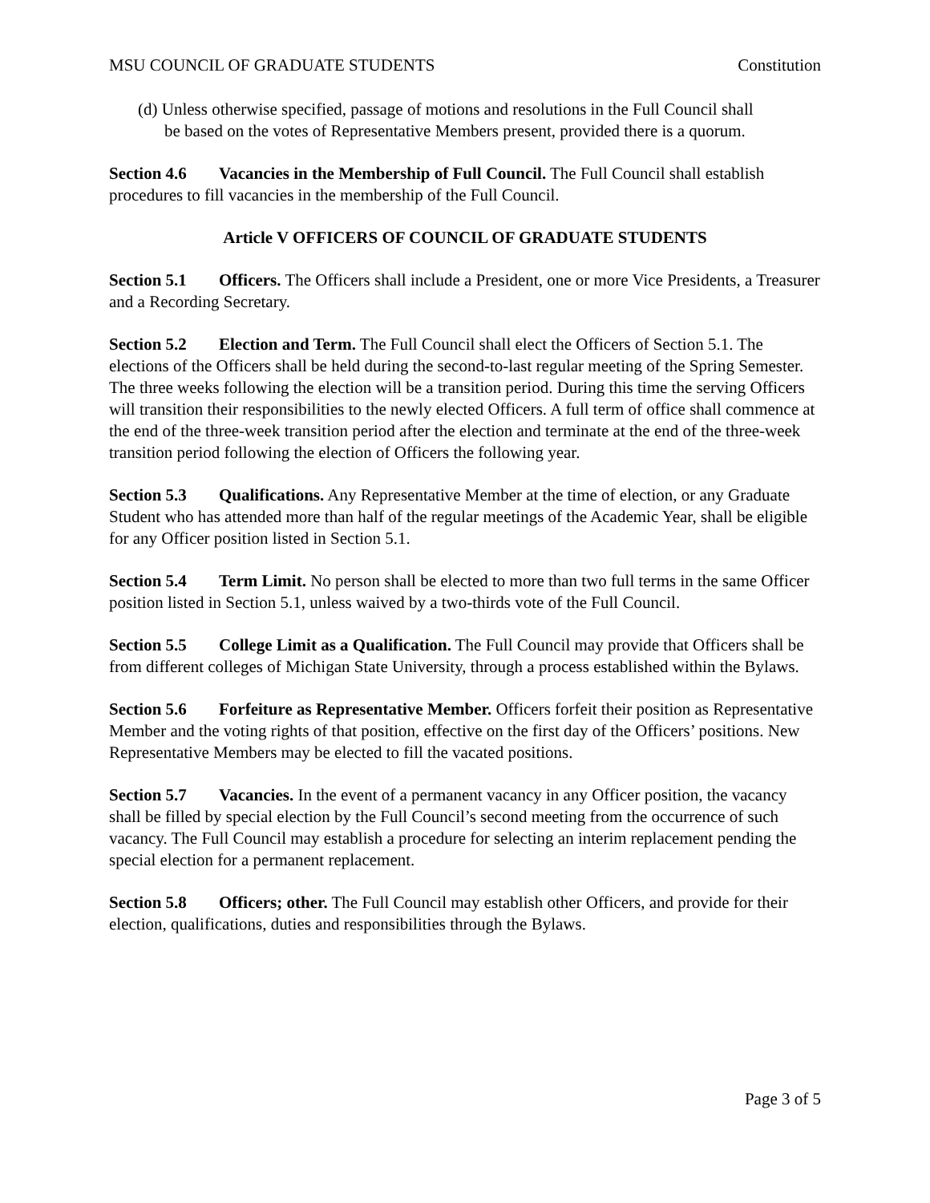MSU COUNCIL OF GRADUATE STUDENTS Constitution
(d) Unless otherwise specified, passage of motions and resolutions in the Full Council shall
be based on the votes of Representative Members present, provided there is a quorum.
Section 4.6 Vacancies in the Membership of Full Council. The Full Council shall establish procedures to fill vacancies in the membership of the Full Council.
Article V OFFICERS OF COUNCIL OF GRADUATE STUDENTS
Section 5.1 Officers. The Officers shall include a President, one or more Vice Presidents, a Treasurer and a Recording Secretary.
Section 5.2 Election and Term. The Full Council shall elect the Officers of Section 5.1. The elections of the Officers shall be held during the second-to-last regular meeting of the Spring Semester. The three weeks following the election will be a transition period. During this time the serving Officers will transition their responsibilities to the newly elected Officers. A full term of office shall commence at the end of the three-week transition period after the election and terminate at the end of the three-week transition period following the election of Officers the following year.
Section 5.3 Qualifications. Any Representative Member at the time of election, or any Graduate Student who has attended more than half of the regular meetings of the Academic Year, shall be eligible for any Officer position listed in Section 5.1.
Section 5.4 Term Limit. No person shall be elected to more than two full terms in the same Officer position listed in Section 5.1, unless waived by a two-thirds vote of the Full Council.
Section 5.5 College Limit as a Qualification. The Full Council may provide that Officers shall be from different colleges of Michigan State University, through a process established within the Bylaws.
Section 5.6 Forfeiture as Representative Member. Officers forfeit their position as Representative Member and the voting rights of that position, effective on the first day of the Officers’ positions. New Representative Members may be elected to fill the vacated positions.
Section 5.7 Vacancies. In the event of a permanent vacancy in any Officer position, the vacancy shall be filled by special election by the Full Council’s second meeting from the occurrence of such vacancy. The Full Council may establish a procedure for selecting an interim replacement pending the special election for a permanent replacement.
Section 5.8 Officers; other. The Full Council may establish other Officers, and provide for their election, qualifications, duties and responsibilities through the Bylaws.
Page 3 of 5